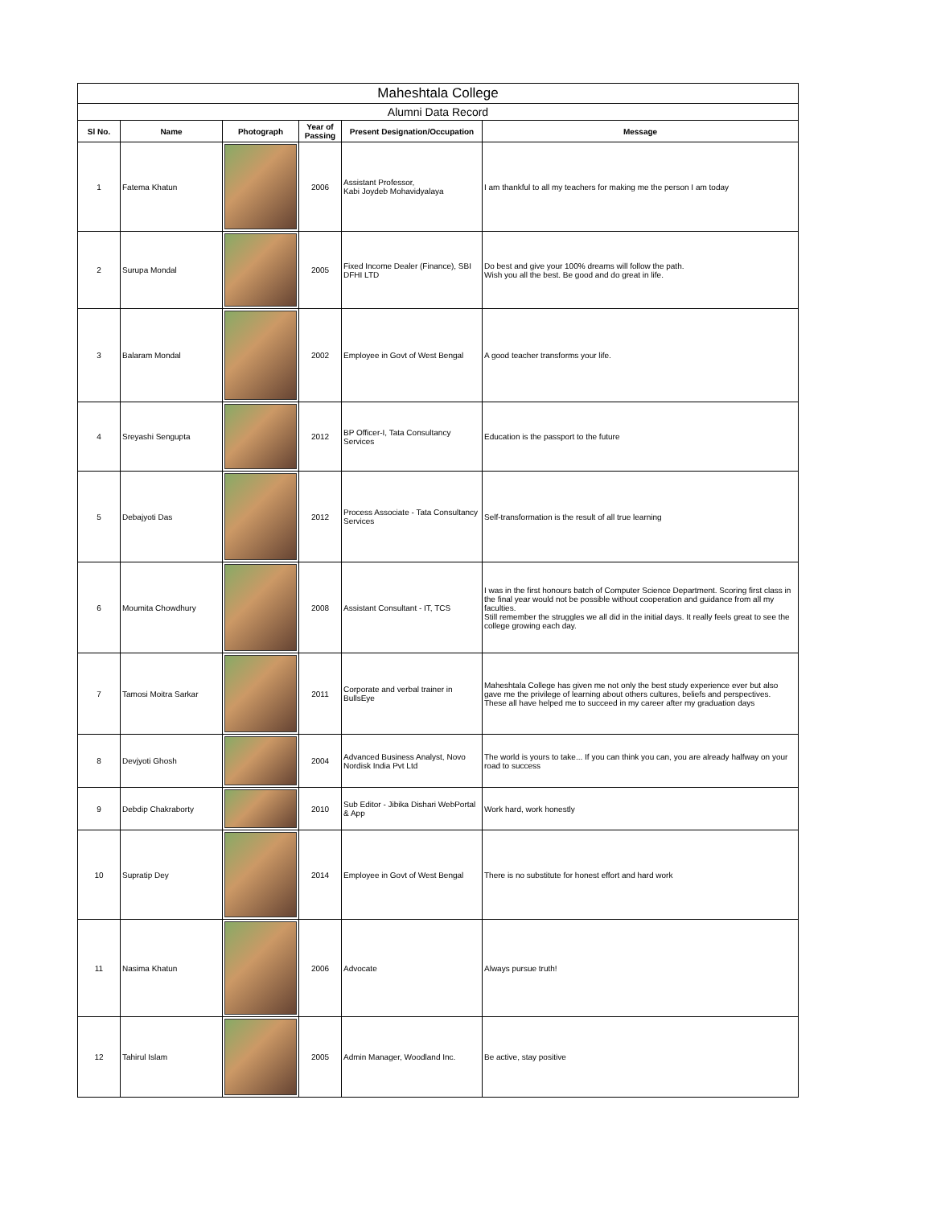| Maheshtala College | | | | | |
| --- | --- | --- | --- | --- | --- |
| Alumni Data Record | | | | | |
| Sl No. | Name | Photograph | Year of Passing | Present Designation/Occupation | Message |
| 1 | Fatema Khatun | | 2006 | Assistant Professor, Kabi Joydeb Mohavidyalaya | I am thankful to all my teachers for making me the person I am today |
| 2 | Surupa Mondal | | 2005 | Fixed Income Dealer (Finance), SBI DFHI LTD | Do best and give your 100% dreams will follow the path. Wish you all the best. Be good and do great in life. |
| 3 | Balaram Mondal | | 2002 | Employee in Govt of West Bengal | A good teacher transforms your life. |
| 4 | Sreyashi Sengupta | | 2012 | BP Officer-I, Tata Consultancy Services | Education is the passport to the future |
| 5 | Debajyoti Das | | 2012 | Process Associate - Tata Consultancy Services | Self-transformation is the result of all true learning |
| 6 | Moumita Chowdhury | | 2008 | Assistant Consultant - IT, TCS | I was in the first honours batch of Computer Science Department. Scoring first class in the final year would not be possible without cooperation and guidance from all my faculties. Still remember the struggles we all did in the initial days. It really feels great to see the college growing each day. |
| 7 | Tamosi Moitra Sarkar | | 2011 | Corporate and verbal trainer in BullsEye | Maheshtala College has given me not only the best study experience ever but also gave me the privilege of learning about others cultures, beliefs and perspectives. These all have helped me to succeed in my career after my graduation days |
| 8 | Devjyoti Ghosh | | 2004 | Advanced Business Analyst, Novo Nordisk India Pvt Ltd | The world is yours to take... If you can think you can, you are already halfway on your road to success |
| 9 | Debdip Chakraborty | | 2010 | Sub Editor - Jibika Dishari WebPortal & App | Work hard, work honestly |
| 10 | Supratip Dey | | 2014 | Employee in Govt of West Bengal | There is no substitute for honest effort and hard work |
| 11 | Nasima Khatun | | 2006 | Advocate | Always pursue truth! |
| 12 | Tahirul Islam | | 2005 | Admin Manager, Woodland Inc. | Be active, stay positive |